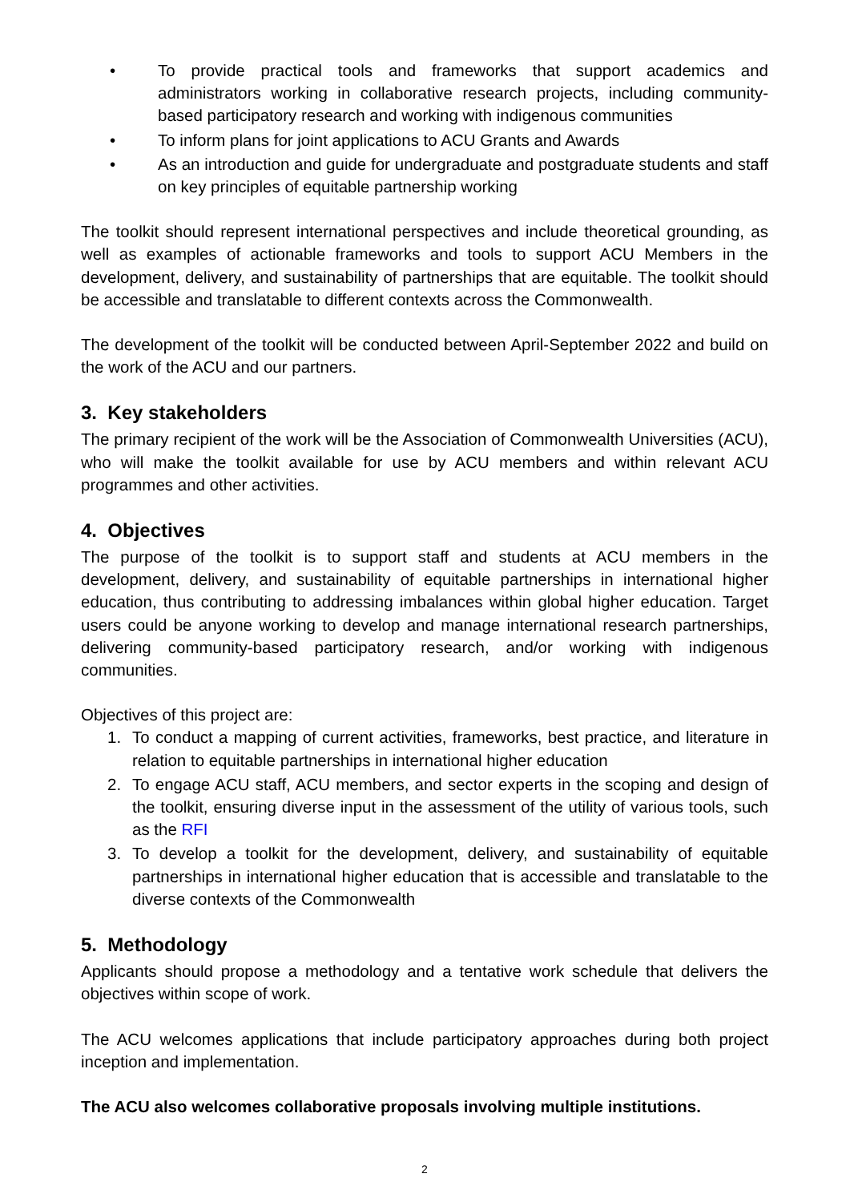• To provide practical tools and frameworks that support academics and administrators working in collaborative research projects, including community-based participatory research and working with indigenous communities
• To inform plans for joint applications to ACU Grants and Awards
• As an introduction and guide for undergraduate and postgraduate students and staff on key principles of equitable partnership working
The toolkit should represent international perspectives and include theoretical grounding, as well as examples of actionable frameworks and tools to support ACU Members in the development, delivery, and sustainability of partnerships that are equitable. The toolkit should be accessible and translatable to different contexts across the Commonwealth.
The development of the toolkit will be conducted between April-September 2022 and build on the work of the ACU and our partners.
3. Key stakeholders
The primary recipient of the work will be the Association of Commonwealth Universities (ACU), who will make the toolkit available for use by ACU members and within relevant ACU programmes and other activities.
4. Objectives
The purpose of the toolkit is to support staff and students at ACU members in the development, delivery, and sustainability of equitable partnerships in international higher education, thus contributing to addressing imbalances within global higher education. Target users could be anyone working to develop and manage international research partnerships, delivering community-based participatory research, and/or working with indigenous communities.
Objectives of this project are:
1. To conduct a mapping of current activities, frameworks, best practice, and literature in relation to equitable partnerships in international higher education
2. To engage ACU staff, ACU members, and sector experts in the scoping and design of the toolkit, ensuring diverse input in the assessment of the utility of various tools, such as the RFI
3. To develop a toolkit for the development, delivery, and sustainability of equitable partnerships in international higher education that is accessible and translatable to the diverse contexts of the Commonwealth
5. Methodology
Applicants should propose a methodology and a tentative work schedule that delivers the objectives within scope of work.
The ACU welcomes applications that include participatory approaches during both project inception and implementation.
The ACU also welcomes collaborative proposals involving multiple institutions.
2